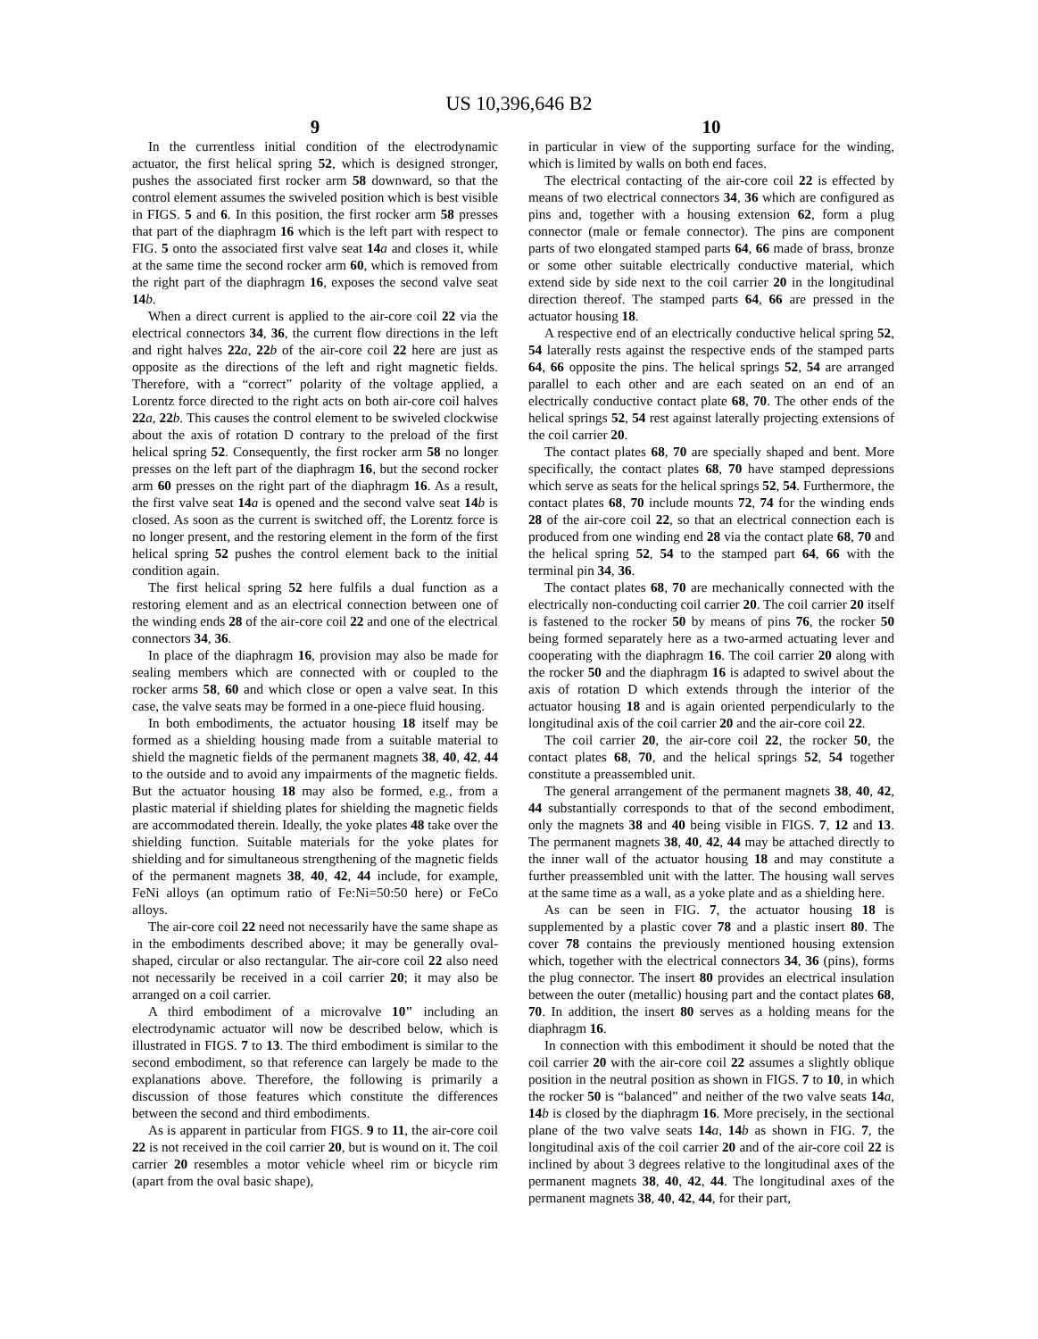US 10,396,646 B2
9
In the currentless initial condition of the electrodynamic actuator, the first helical spring 52, which is designed stronger, pushes the associated first rocker arm 58 downward, so that the control element assumes the swiveled position which is best visible in FIGS. 5 and 6. In this position, the first rocker arm 58 presses that part of the diaphragm 16 which is the left part with respect to FIG. 5 onto the associated first valve seat 14 a and closes it, while at the same time the second rocker arm 60, which is removed from the right part of the diaphragm 16, exposes the second valve seat 14 b.
When a direct current is applied to the air-core coil 22 via the electrical connectors 34, 36, the current flow directions in the left and right halves 22 a, 22 b of the air-core coil 22 here are just as opposite as the directions of the left and right magnetic fields. Therefore, with a “correct” polarity of the voltage applied, a Lorentz force directed to the right acts on both air-core coil halves 22 a, 22 b. This causes the control element to be swiveled clockwise about the axis of rotation D contrary to the preload of the first helical spring 52. Consequently, the first rocker arm 58 no longer presses on the left part of the diaphragm 16, but the second rocker arm 60 presses on the right part of the diaphragm 16. As a result, the first valve seat 14 a is opened and the second valve seat 14 b is closed. As soon as the current is switched off, the Lorentz force is no longer present, and the restoring element in the form of the first helical spring 52 pushes the control element back to the initial condition again.
The first helical spring 52 here fulfils a dual function as a restoring element and as an electrical connection between one of the winding ends 28 of the air-core coil 22 and one of the electrical connectors 34, 36.
In place of the diaphragm 16, provision may also be made for sealing members which are connected with or coupled to the rocker arms 58, 60 and which close or open a valve seat. In this case, the valve seats may be formed in a one-piece fluid housing.
In both embodiments, the actuator housing 18 itself may be formed as a shielding housing made from a suitable material to shield the magnetic fields of the permanent magnets 38, 40, 42, 44 to the outside and to avoid any impairments of the magnetic fields. But the actuator housing 18 may also be formed, e.g., from a plastic material if shielding plates for shielding the magnetic fields are accommodated therein. Ideally, the yoke plates 48 take over the shielding function. Suitable materials for the yoke plates for shielding and for simultaneous strengthening of the magnetic fields of the permanent magnets 38, 40, 42, 44 include, for example, FeNi alloys (an optimum ratio of Fe:Ni=50:50 here) or FeCo alloys.
The air-core coil 22 need not necessarily have the same shape as in the embodiments described above; it may be generally oval-shaped, circular or also rectangular. The air-core coil 22 also need not necessarily be received in a coil carrier 20; it may also be arranged on a coil carrier.
A third embodiment of a microvalve 10" including an electrodynamic actuator will now be described below, which is illustrated in FIGS. 7 to 13. The third embodiment is similar to the second embodiment, so that reference can largely be made to the explanations above. Therefore, the following is primarily a discussion of those features which constitute the differences between the second and third embodiments.
As is apparent in particular from FIGS. 9 to 11, the air-core coil 22 is not received in the coil carrier 20, but is wound on it. The coil carrier 20 resembles a motor vehicle wheel rim or bicycle rim (apart from the oval basic shape),
10
in particular in view of the supporting surface for the winding, which is limited by walls on both end faces.
The electrical contacting of the air-core coil 22 is effected by means of two electrical connectors 34, 36 which are configured as pins and, together with a housing extension 62, form a plug connector (male or female connector). The pins are component parts of two elongated stamped parts 64, 66 made of brass, bronze or some other suitable electrically conductive material, which extend side by side next to the coil carrier 20 in the longitudinal direction thereof. The stamped parts 64, 66 are pressed in the actuator housing 18.
A respective end of an electrically conductive helical spring 52, 54 laterally rests against the respective ends of the stamped parts 64, 66 opposite the pins. The helical springs 52, 54 are arranged parallel to each other and are each seated on an end of an electrically conductive contact plate 68, 70. The other ends of the helical springs 52, 54 rest against laterally projecting extensions of the coil carrier 20.
The contact plates 68, 70 are specially shaped and bent. More specifically, the contact plates 68, 70 have stamped depressions which serve as seats for the helical springs 52, 54. Furthermore, the contact plates 68, 70 include mounts 72, 74 for the winding ends 28 of the air-core coil 22, so that an electrical connection each is produced from one winding end 28 via the contact plate 68, 70 and the helical spring 52, 54 to the stamped part 64, 66 with the terminal pin 34, 36.
The contact plates 68, 70 are mechanically connected with the electrically non-conducting coil carrier 20. The coil carrier 20 itself is fastened to the rocker 50 by means of pins 76, the rocker 50 being formed separately here as a two-armed actuating lever and cooperating with the diaphragm 16. The coil carrier 20 along with the rocker 50 and the diaphragm 16 is adapted to swivel about the axis of rotation D which extends through the interior of the actuator housing 18 and is again oriented perpendicularly to the longitudinal axis of the coil carrier 20 and the air-core coil 22.
The coil carrier 20, the air-core coil 22, the rocker 50, the contact plates 68, 70, and the helical springs 52, 54 together constitute a preassembled unit.
The general arrangement of the permanent magnets 38, 40, 42, 44 substantially corresponds to that of the second embodiment, only the magnets 38 and 40 being visible in FIGS. 7, 12 and 13. The permanent magnets 38, 40, 42, 44 may be attached directly to the inner wall of the actuator housing 18 and may constitute a further preassembled unit with the latter. The housing wall serves at the same time as a wall, as a yoke plate and as a shielding here.
As can be seen in FIG. 7, the actuator housing 18 is supplemented by a plastic cover 78 and a plastic insert 80. The cover 78 contains the previously mentioned housing extension which, together with the electrical connectors 34, 36 (pins), forms the plug connector. The insert 80 provides an electrical insulation between the outer (metallic) housing part and the contact plates 68, 70. In addition, the insert 80 serves as a holding means for the diaphragm 16.
In connection with this embodiment it should be noted that the coil carrier 20 with the air-core coil 22 assumes a slightly oblique position in the neutral position as shown in FIGS. 7 to 10, in which the rocker 50 is “balanced” and neither of the two valve seats 14 a, 14 b is closed by the diaphragm 16. More precisely, in the sectional plane of the two valve seats 14 a, 14 b as shown in FIG. 7, the longitudinal axis of the coil carrier 20 and of the air-core coil 22 is inclined by about 3 degrees relative to the longitudinal axes of the permanent magnets 38, 40, 42, 44. The longitudinal axes of the permanent magnets 38, 40, 42, 44, for their part,